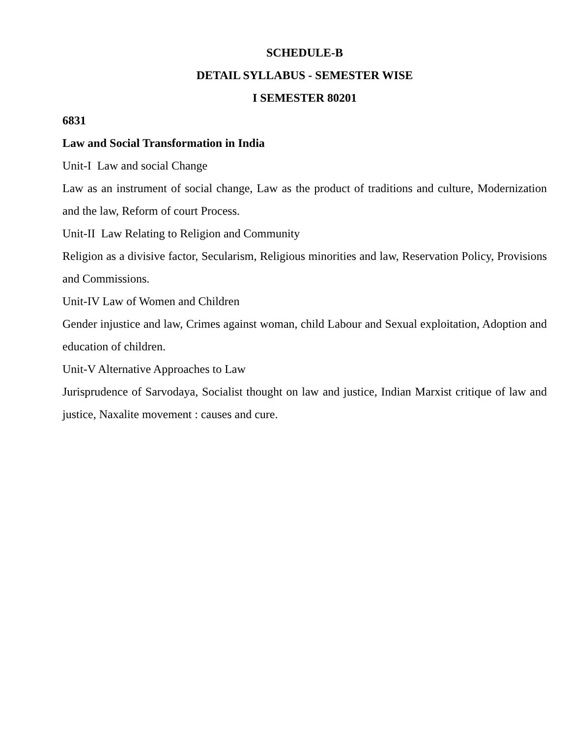SCHEDULE-B
DETAIL SYLLABUS - SEMESTER WISE
I SEMESTER 80201
6831
Law and Social Transformation in India
Unit-I Law and social Change
Law as an instrument of social change, Law as the product of traditions and culture, Modernization and the law, Reform of court Process.
Unit-II Law Relating to Religion and Community
Religion as a divisive factor, Secularism, Religious minorities and law, Reservation Policy, Provisions and Commissions.
Unit-IV Law of Women and Children
Gender injustice and law, Crimes against woman, child Labour and Sexual exploitation, Adoption and education of children.
Unit-V Alternative Approaches to Law
Jurisprudence of Sarvodaya, Socialist thought on law and justice, Indian Marxist critique of law and justice, Naxalite movement : causes and cure.